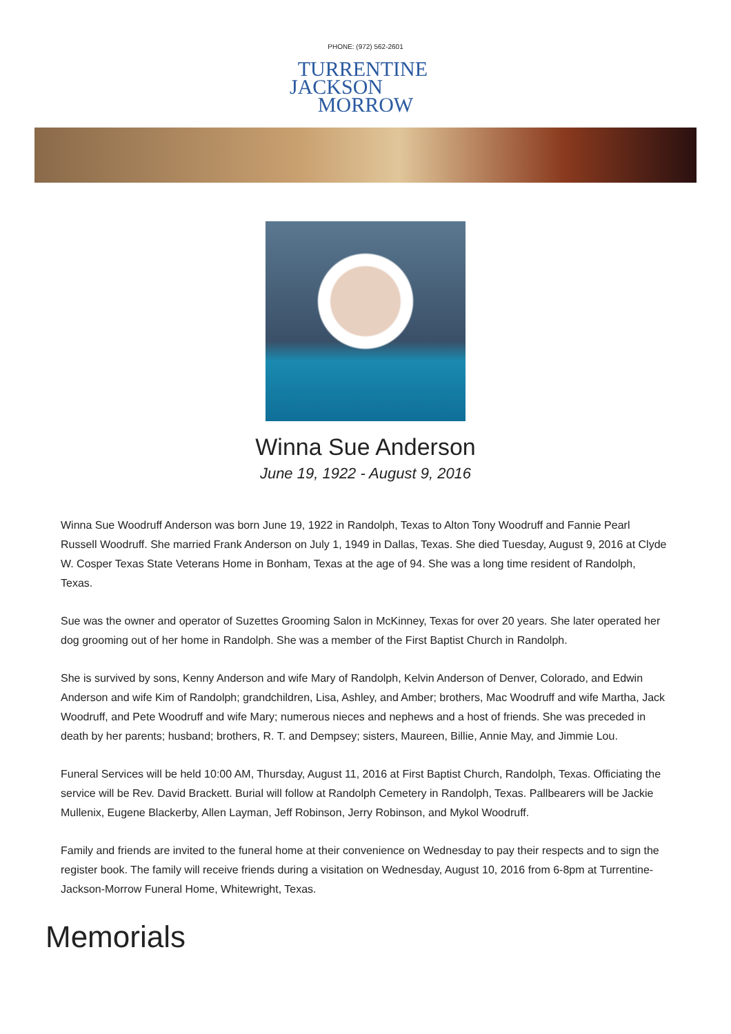PHONE: (972) 562-2601
TURRENTINE
JACKSON
MORROW
Winna Sue Anderson
June 19, 1922 - August 9, 2016
Winna Sue Woodruff Anderson was born June 19, 1922 in Randolph, Texas to Alton Tony Woodruff and Fannie Pearl Russell Woodruff. She married Frank Anderson on July 1, 1949 in Dallas, Texas. She died Tuesday, August 9, 2016 at Clyde W. Cosper Texas State Veterans Home in Bonham, Texas at the age of 94. She was a long time resident of Randolph, Texas.
Sue was the owner and operator of Suzettes Grooming Salon in McKinney, Texas for over 20 years. She later operated her dog grooming out of her home in Randolph. She was a member of the First Baptist Church in Randolph.
She is survived by sons, Kenny Anderson and wife Mary of Randolph, Kelvin Anderson of Denver, Colorado, and Edwin Anderson and wife Kim of Randolph; grandchildren, Lisa, Ashley, and Amber; brothers, Mac Woodruff and wife Martha, Jack Woodruff, and Pete Woodruff and wife Mary; numerous nieces and nephews and a host of friends. She was preceded in death by her parents; husband; brothers, R. T. and Dempsey; sisters, Maureen, Billie, Annie May, and Jimmie Lou.
Funeral Services will be held 10:00 AM, Thursday, August 11, 2016 at First Baptist Church, Randolph, Texas. Officiating the service will be Rev. David Brackett. Burial will follow at Randolph Cemetery in Randolph, Texas. Pallbearers will be Jackie Mullenix, Eugene Blackerby, Allen Layman, Jeff Robinson, Jerry Robinson, and Mykol Woodruff.
Family and friends are invited to the funeral home at their convenience on Wednesday to pay their respects and to sign the register book. The family will receive friends during a visitation on Wednesday, August 10, 2016 from 6-8pm at Turrentine-Jackson-Morrow Funeral Home, Whitewright, Texas.
Memorials